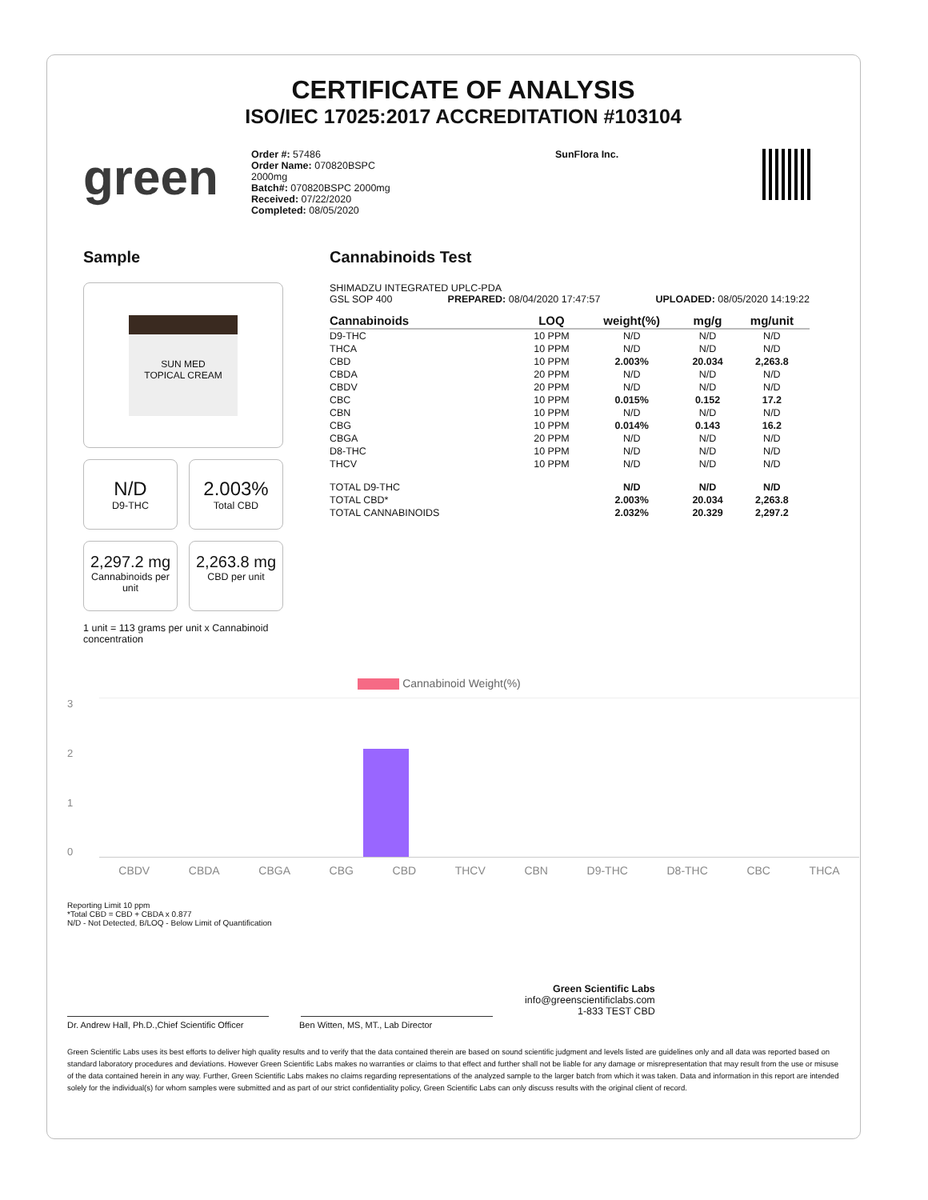CERTIFICATE OF ANALYSIS
ISO/IEC 17025:2017 ACCREDITATION #103104
green
Order #: 57486
Order Name: 070820BSPC
2000mg
Batch#: 070820BSPC 2000mg
Received: 07/22/2020
Completed: 08/05/2020
SunFlora Inc.
Sample
SUN MED
TOPICAL CREAM
N/D
D9-THC
2.003%
Total CBD
2,297.2 mg
Cannabinoids per unit
2,263.8 mg
CBD per unit
1 unit = 113 grams per unit x Cannabinoid concentration
Cannabinoids Test
SHIMADZU INTEGRATED UPLC-PDA
GSL SOP 400 PREPARED: 08/04/2020 17:47:57 UPLOADED: 08/05/2020 14:19:22
| Cannabinoids | LOQ | weight(%) | mg/g | mg/unit |
| --- | --- | --- | --- | --- |
| D9-THC | 10 PPM | N/D | N/D | N/D |
| THCA | 10 PPM | N/D | N/D | N/D |
| CBD | 10 PPM | 2.003% | 20.034 | 2,263.8 |
| CBDA | 20 PPM | N/D | N/D | N/D |
| CBDV | 20 PPM | N/D | N/D | N/D |
| CBC | 10 PPM | 0.015% | 0.152 | 17.2 |
| CBN | 10 PPM | N/D | N/D | N/D |
| CBG | 10 PPM | 0.014% | 0.143 | 16.2 |
| CBGA | 20 PPM | N/D | N/D | N/D |
| D8-THC | 10 PPM | N/D | N/D | N/D |
| THCV | 10 PPM | N/D | N/D | N/D |
| TOTAL D9-THC | | N/D | N/D | N/D |
| TOTAL CBD* | | 2.003% | 20.034 | 2,263.8 |
| TOTAL CANNABINOIDS | | 2.032% | 20.329 | 2,297.2 |
Cannabinoid Weight(%)
3210
CBDV CBDA CBGA CBG CBD THCV CBN D9-THC D8-THC CBC THCA
Reporting Limit 10 ppm
*Total CBD = CBD + CBDA x 0.877
N/D - Not Detected, B/LOQ - Below Limit of Quantification
Green Scientific Labs
info@greenscientificlabs.com
1-833 TEST CBD
Dr. Andrew Hall, Ph.D.,Chief Scientific Officer Ben Witten, MS, MT., Lab Director
Green Scientific Labs uses its best efforts to deliver high quality results and to verify that the data contained therein are based on sound scientific judgment and levels listed are guidelines only and all data was reported based on standard laboratory procedures and deviations. However Green Scientific Labs makes no warranties or claims to that effect and further shall not be liable for any damage or misrepresentation that may result from the use or misuse of the data contained herein in any way. Further, Green Scientific Labs makes no claims regarding representations of the analyzed sample to the larger batch from which it was taken. Data and information in this report are intended solely for the individual(s) for whom samples were submitted and as part of our strict confidentiality policy, Green Scientific Labs can only discuss results with the original client of record.